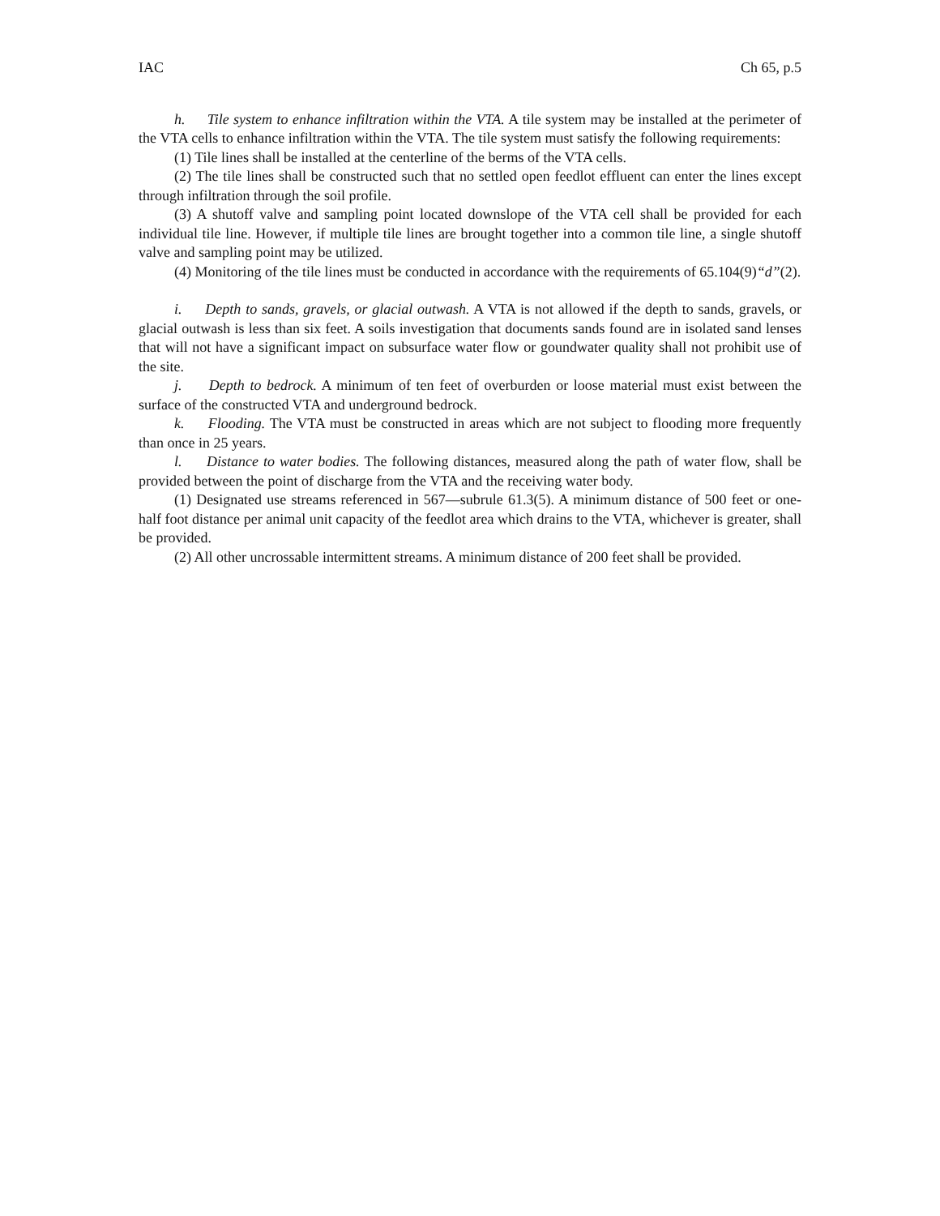IAC Ch 65, p.5
h. Tile system to enhance infiltration within the VTA. A tile system may be installed at the perimeter of the VTA cells to enhance infiltration within the VTA. The tile system must satisfy the following requirements:
(1) Tile lines shall be installed at the centerline of the berms of the VTA cells.
(2) The tile lines shall be constructed such that no settled open feedlot effluent can enter the lines except through infiltration through the soil profile.
(3) A shutoff valve and sampling point located downslope of the VTA cell shall be provided for each individual tile line. However, if multiple tile lines are brought together into a common tile line, a single shutoff valve and sampling point may be utilized.
(4) Monitoring of the tile lines must be conducted in accordance with the requirements of 65.104(9)“d”(2).
i. Depth to sands, gravels, or glacial outwash. A VTA is not allowed if the depth to sands, gravels, or glacial outwash is less than six feet. A soils investigation that documents sands found are in isolated sand lenses that will not have a significant impact on subsurface water flow or goundwater quality shall not prohibit use of the site.
j. Depth to bedrock. A minimum of ten feet of overburden or loose material must exist between the surface of the constructed VTA and underground bedrock.
k. Flooding. The VTA must be constructed in areas which are not subject to flooding more frequently than once in 25 years.
l. Distance to water bodies. The following distances, measured along the path of water flow, shall be provided between the point of discharge from the VTA and the receiving water body.
(1) Designated use streams referenced in 567—subrule 61.3(5). A minimum distance of 500 feet or one-half foot distance per animal unit capacity of the feedlot area which drains to the VTA, whichever is greater, shall be provided.
(2) All other uncrossable intermittent streams. A minimum distance of 200 feet shall be provided.